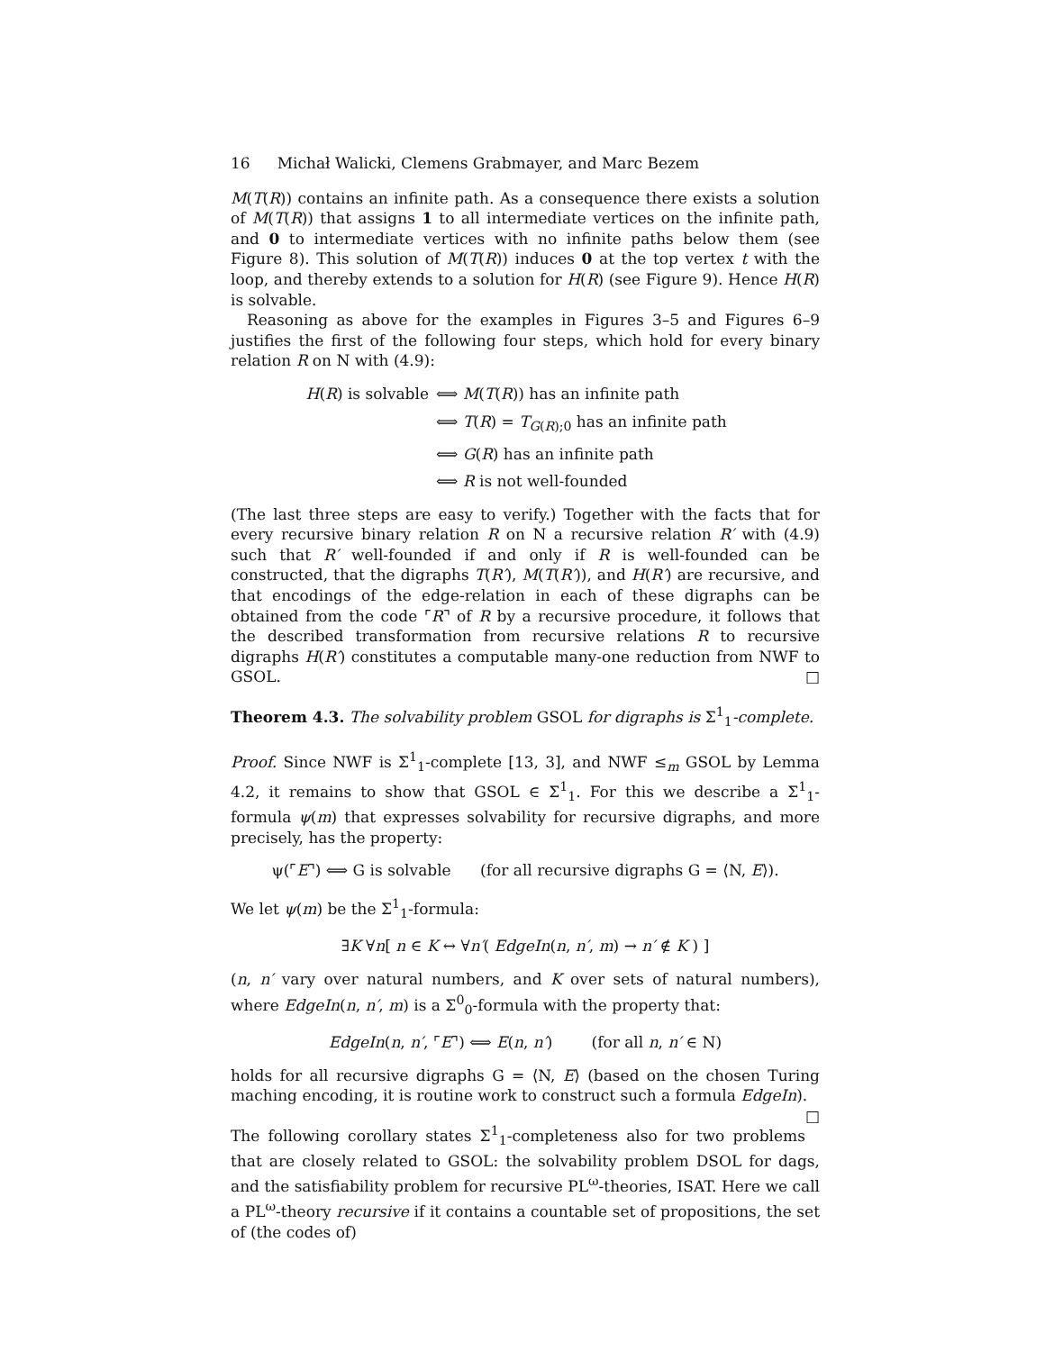16 Michał Walicki, Clemens Grabmayer, and Marc Bezem
M(T(R)) contains an infinite path. As a consequence there exists a solution of M(T(R)) that assigns 1 to all intermediate vertices on the infinite path, and 0 to intermediate vertices with no infinite paths below them (see Figure 8). This solution of M(T(R)) induces 0 at the top vertex t with the loop, and thereby extends to a solution for H(R) (see Figure 9). Hence H(R) is solvable.
Reasoning as above for the examples in Figures 3–5 and Figures 6–9 justifies the first of the following four steps, which hold for every binary relation R on N with (4.9):
H(R) is solvable ⟺ M(T(R)) has an infinite path
⟺ T(R) = T<sub>G(R);0</sub> has an infinite path
⟺ G(R) has an infinite path
⟺ R is not well-founded
(The last three steps are easy to verify.) Together with the facts that for every recursive binary relation R on N a recursive relation R′ with (4.9) such that R′ well-founded if and only if R is well-founded can be constructed, that the digraphs T(R′), M(T(R′)), and H(R′) are recursive, and that encodings of the edge-relation in each of these digraphs can be obtained from the code ⌜R⌝ of R by a recursive procedure, it follows that the described transformation from recursive relations R to recursive digraphs H(R′) constitutes a computable many-one reduction from NWF to GSOL. □
Theorem 4.3. The solvability problem GSOL for digraphs is Σ<sup>1</sup><sub>1</sub>-complete.
Proof. Since NWF is Σ<sup>1</sup><sub>1</sub>-complete [13, 3], and NWF ≤<sub>m</sub> GSOL by Lemma 4.2, it remains to show that GSOL ∈ Σ<sup>1</sup><sub>1</sub>. For this we describe a Σ<sup>1</sup><sub>1</sub>-formula ψ(m) that expresses solvability for recursive digraphs, and more precisely, has the property:
ψ(⌜E⌝) ⟺ G is solvable (for all recursive digraphs G = ⟨N, E⟩).
We let ψ(m) be the Σ<sup>1</sup><sub>1</sub>-formula:
∃K ∀n[ n ∈ K ↔ ∀n′( EdgeIn(n, n′, m) → n′ ∉ K ) ]
(n, n′ vary over natural numbers, and K over sets of natural numbers), where EdgeIn(n, n′, m) is a Σ<sup>0</sup><sub>0</sub>-formula with the property that:
EdgeIn(n, n′, ⌜E⌝) ⟺ E(n, n′) (for all n, n′ ∈ N)
holds for all recursive digraphs G = ⟨N, E⟩ (based on the chosen Turing maching encoding, it is routine work to construct such a formula EdgeIn). □
The following corollary states Σ<sup>1</sup><sub>1</sub>-completeness also for two problems that are closely related to GSOL: the solvability problem DSOL for dags, and the satisfiability problem for recursive PL<sup>ω</sup>-theories, ISAT. Here we call a PL<sup>ω</sup>-theory recursive if it contains a countable set of propositions, the set of (the codes of)